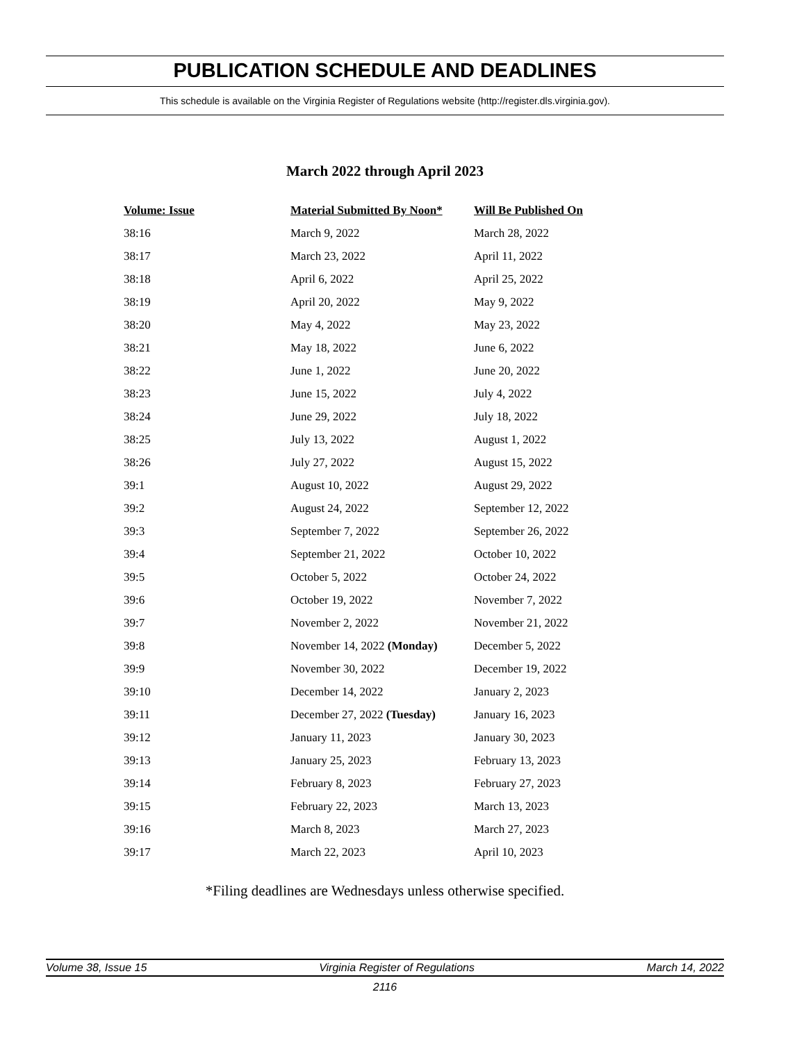PUBLICATION SCHEDULE AND DEADLINES
This schedule is available on the Virginia Register of Regulations website (http://register.dls.virginia.gov).
March 2022 through April 2023
| Volume: Issue | Material Submitted By Noon* | Will Be Published On |
| --- | --- | --- |
| 38:16 | March 9, 2022 | March 28, 2022 |
| 38:17 | March 23, 2022 | April 11, 2022 |
| 38:18 | April 6, 2022 | April 25, 2022 |
| 38:19 | April 20, 2022 | May 9, 2022 |
| 38:20 | May 4, 2022 | May 23, 2022 |
| 38:21 | May 18, 2022 | June 6, 2022 |
| 38:22 | June 1, 2022 | June 20, 2022 |
| 38:23 | June 15, 2022 | July 4, 2022 |
| 38:24 | June 29, 2022 | July 18, 2022 |
| 38:25 | July 13, 2022 | August 1, 2022 |
| 38:26 | July 27, 2022 | August 15, 2022 |
| 39:1 | August 10, 2022 | August 29, 2022 |
| 39:2 | August 24, 2022 | September 12, 2022 |
| 39:3 | September 7, 2022 | September 26, 2022 |
| 39:4 | September 21, 2022 | October 10, 2022 |
| 39:5 | October 5, 2022 | October 24, 2022 |
| 39:6 | October 19, 2022 | November 7, 2022 |
| 39:7 | November 2, 2022 | November 21, 2022 |
| 39:8 | November 14, 2022 (Monday) | December 5, 2022 |
| 39:9 | November 30, 2022 | December 19, 2022 |
| 39:10 | December 14, 2022 | January 2, 2023 |
| 39:11 | December 27, 2022 (Tuesday) | January 16, 2023 |
| 39:12 | January 11, 2023 | January 30, 2023 |
| 39:13 | January 25, 2023 | February 13, 2023 |
| 39:14 | February 8, 2023 | February 27, 2023 |
| 39:15 | February 22, 2023 | March 13, 2023 |
| 39:16 | March 8, 2023 | March 27, 2023 |
| 39:17 | March 22, 2023 | April 10, 2023 |
*Filing deadlines are Wednesdays unless otherwise specified.
Volume 38, Issue 15 Virginia Register of Regulations March 14, 2022
2116